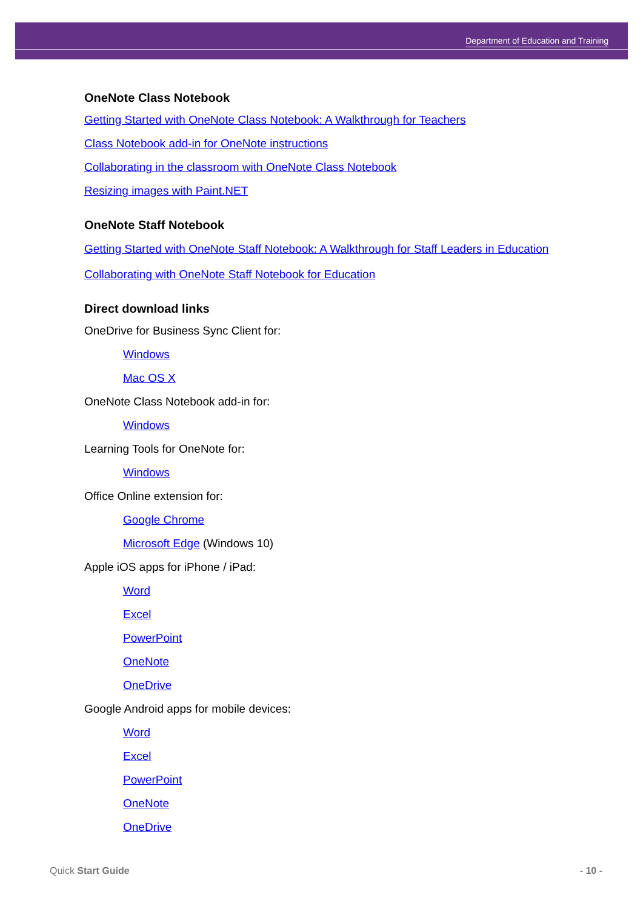Department of Education and Training
OneNote Class Notebook
Getting Started with OneNote Class Notebook: A Walkthrough for Teachers
Class Notebook add-in for OneNote instructions
Collaborating in the classroom with OneNote Class Notebook
Resizing images with Paint.NET
OneNote Staff Notebook
Getting Started with OneNote Staff Notebook: A Walkthrough for Staff Leaders in Education
Collaborating with OneNote Staff Notebook for Education
Direct download links
OneDrive for Business Sync Client for:
Windows
Mac OS X
OneNote Class Notebook add-in for:
Windows
Learning Tools for OneNote for:
Windows
Office Online extension for:
Google Chrome
Microsoft Edge (Windows 10)
Apple iOS apps for iPhone / iPad:
Word
Excel
PowerPoint
OneNote
OneDrive
Google Android apps for mobile devices:
Word
Excel
PowerPoint
OneNote
OneDrive
Quick Start Guide - 10 -